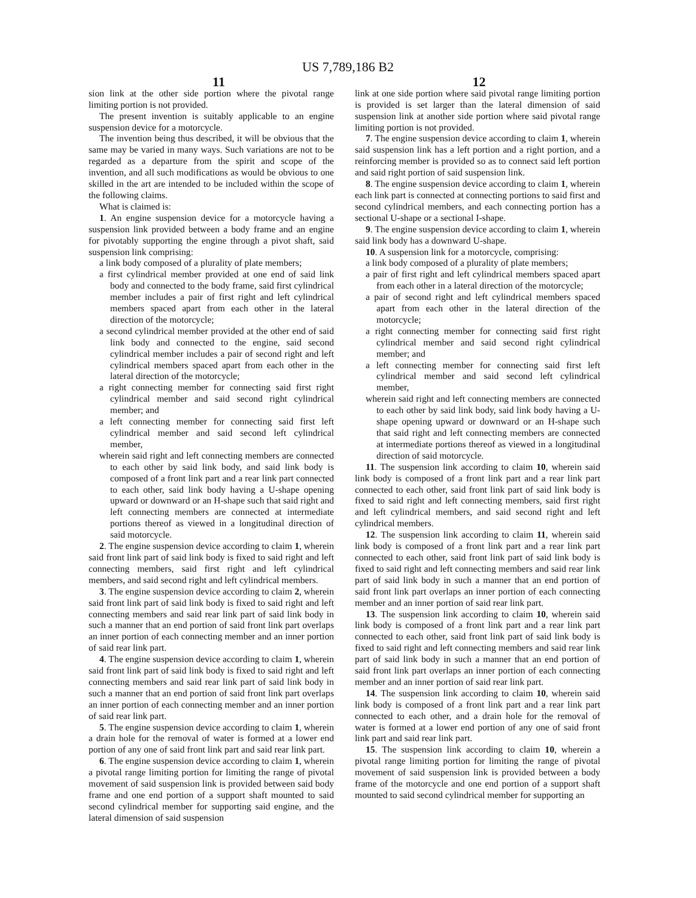US 7,789,186 B2
11 12
sion link at the other side portion where the pivotal range limiting portion is not provided.
The present invention is suitably applicable to an engine suspension device for a motorcycle.
The invention being thus described, it will be obvious that the same may be varied in many ways. Such variations are not to be regarded as a departure from the spirit and scope of the invention, and all such modifications as would be obvious to one skilled in the art are intended to be included within the scope of the following claims.
What is claimed is:
1. An engine suspension device for a motorcycle having a suspension link provided between a body frame and an engine for pivotably supporting the engine through a pivot shaft, said suspension link comprising:
a link body composed of a plurality of plate members;
a first cylindrical member provided at one end of said link body and connected to the body frame, said first cylindrical member includes a pair of first right and left cylindrical members spaced apart from each other in the lateral direction of the motorcycle;
a second cylindrical member provided at the other end of said link body and connected to the engine, said second cylindrical member includes a pair of second right and left cylindrical members spaced apart from each other in the lateral direction of the motorcycle;
a right connecting member for connecting said first right cylindrical member and said second right cylindrical member; and
a left connecting member for connecting said first left cylindrical member and said second left cylindrical member,
wherein said right and left connecting members are connected to each other by said link body, and said link body is composed of a front link part and a rear link part connected to each other, said link body having a U-shape opening upward or downward or an H-shape such that said right and left connecting members are connected at intermediate portions thereof as viewed in a longitudinal direction of said motorcycle.
2. The engine suspension device according to claim 1, wherein said front link part of said link body is fixed to said right and left connecting members, said first right and left cylindrical members, and said second right and left cylindrical members.
3. The engine suspension device according to claim 2, wherein said front link part of said link body is fixed to said right and left connecting members and said rear link part of said link body in such a manner that an end portion of said front link part overlaps an inner portion of each connecting member and an inner portion of said rear link part.
4. The engine suspension device according to claim 1, wherein said front link part of said link body is fixed to said right and left connecting members and said rear link part of said link body in such a manner that an end portion of said front link part overlaps an inner portion of each connecting member and an inner portion of said rear link part.
5. The engine suspension device according to claim 1, wherein a drain hole for the removal of water is formed at a lower end portion of any one of said front link part and said rear link part.
6. The engine suspension device according to claim 1, wherein a pivotal range limiting portion for limiting the range of pivotal movement of said suspension link is provided between said body frame and one end portion of a support shaft mounted to said second cylindrical member for supporting said engine, and the lateral dimension of said suspension
link at one side portion where said pivotal range limiting portion is provided is set larger than the lateral dimension of said suspension link at another side portion where said pivotal range limiting portion is not provided.
7. The engine suspension device according to claim 1, wherein said suspension link has a left portion and a right portion, and a reinforcing member is provided so as to connect said left portion and said right portion of said suspension link.
8. The engine suspension device according to claim 1, wherein each link part is connected at connecting portions to said first and second cylindrical members, and each connecting portion has a sectional U-shape or a sectional I-shape.
9. The engine suspension device according to claim 1, wherein said link body has a downward U-shape.
10. A suspension link for a motorcycle, comprising:
a link body composed of a plurality of plate members;
a pair of first right and left cylindrical members spaced apart from each other in a lateral direction of the motorcycle;
a pair of second right and left cylindrical members spaced apart from each other in the lateral direction of the motorcycle;
a right connecting member for connecting said first right cylindrical member and said second right cylindrical member; and
a left connecting member for connecting said first left cylindrical member and said second left cylindrical member,
wherein said right and left connecting members are connected to each other by said link body, said link body having a U-shape opening upward or downward or an H-shape such that said right and left connecting members are connected at intermediate portions thereof as viewed in a longitudinal direction of said motorcycle.
11. The suspension link according to claim 10, wherein said link body is composed of a front link part and a rear link part connected to each other, said front link part of said link body is fixed to said right and left connecting members, said first right and left cylindrical members, and said second right and left cylindrical members.
12. The suspension link according to claim 11, wherein said link body is composed of a front link part and a rear link part connected to each other, said front link part of said link body is fixed to said right and left connecting members and said rear link part of said link body in such a manner that an end portion of said front link part overlaps an inner portion of each connecting member and an inner portion of said rear link part.
13. The suspension link according to claim 10, wherein said link body is composed of a front link part and a rear link part connected to each other, said front link part of said link body is fixed to said right and left connecting members and said rear link part of said link body in such a manner that an end portion of said front link part overlaps an inner portion of each connecting member and an inner portion of said rear link part.
14. The suspension link according to claim 10, wherein said link body is composed of a front link part and a rear link part connected to each other, and a drain hole for the removal of water is formed at a lower end portion of any one of said front link part and said rear link part.
15. The suspension link according to claim 10, wherein a pivotal range limiting portion for limiting the range of pivotal movement of said suspension link is provided between a body frame of the motorcycle and one end portion of a support shaft mounted to said second cylindrical member for supporting an